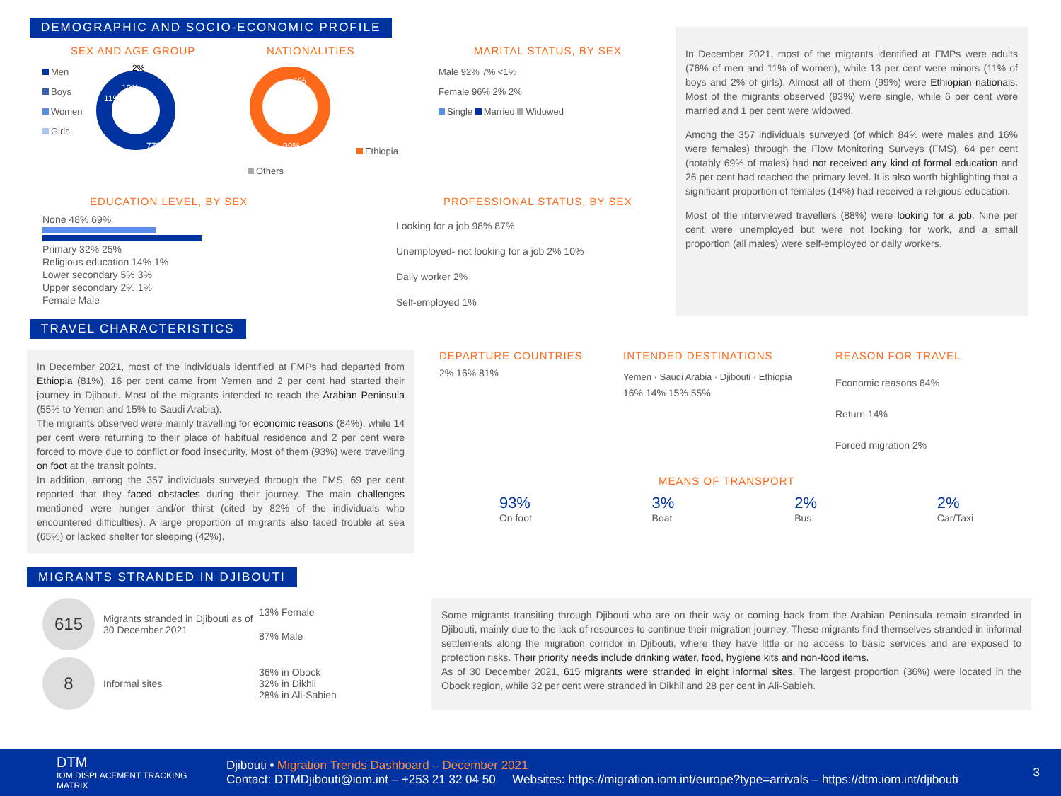DEMOGRAPHIC AND SOCIO-ECONOMIC PROFILE
SEX AND AGE GROUP
Men
Boys
Women
Girls
2%
10%
11%
77%
NATIONALITIES
1%
99%
Ethiopia
Others
MARITAL STATUS, BY SEX
Male 92% 7% <1%
Female 96% 2% 2%
Single Married Widowed
EDUCATION LEVEL, BY SEX
None 48% 69%
Primary 32% 25%
Religious education 14% 1%
Lower secondary 5% 3%
Upper secondary 2% 1%
Female Male
PROFESSIONAL STATUS, BY SEX
Looking for a job 98% 87%
Unemployed- not looking for a job 2% 10%
Daily worker 2%
Self-employed 1%
In December 2021, most of the migrants identified at FMPs were adults (76% of men and 11% of women), while 13 per cent were minors (11% of boys and 2% of girls). Almost all of them (99%) were Ethiopian nationals. Most of the migrants observed (93%) were single, while 6 per cent were married and 1 per cent were widowed.
Among the 357 individuals surveyed (of which 84% were males and 16% were females) through the Flow Monitoring Surveys (FMS), 64 per cent (notably 69% of males) had not received any kind of formal education and 26 per cent had reached the primary level. It is also worth highlighting that a significant proportion of females (14%) had received a religious education.
Most of the interviewed travellers (88%) were looking for a job. Nine per cent were unemployed but were not looking for work, and a small proportion (all males) were self-employed or daily workers.
TRAVEL CHARACTERISTICS
In December 2021, most of the individuals identified at FMPs had departed from Ethiopia (81%), 16 per cent came from Yemen and 2 per cent had started their journey in Djibouti. Most of the migrants intended to reach the Arabian Peninsula (55% to Yemen and 15% to Saudi Arabia).
The migrants observed were mainly travelling for economic reasons (84%), while 14 per cent were returning to their place of habitual residence and 2 per cent were forced to move due to conflict or food insecurity. Most of them (93%) were travelling on foot at the transit points.
In addition, among the 357 individuals surveyed through the FMS, 69 per cent reported that they faced obstacles during their journey. The main challenges mentioned were hunger and/or thirst (cited by 82% of the individuals who encountered difficulties). A large proportion of migrants also faced trouble at sea (65%) or lacked shelter for sleeping (42%).
DEPARTURE COUNTRIES
2% 16% 81%
INTENDED DESTINATIONS
Yemen · Saudi Arabia · Djibouti · Ethiopia
16% 14% 15% 55%
REASON FOR TRAVEL
Economic reasons 84%
Return 14%
Forced migration 2%
MEANS OF TRANSPORT
93%
On foot
3%
Boat
2%
Bus
2%
Car/Taxi
MIGRANTS STRANDED IN DJIBOUTI
615
Migrants stranded in Djibouti as of 30 December 2021
13% Female
87% Male
8
Informal sites
36% in Obock
32% in Dikhil
28% in Ali-Sabieh
Some migrants transiting through Djibouti who are on their way or coming back from the Arabian Peninsula remain stranded in Djibouti, mainly due to the lack of resources to continue their migration journey. These migrants find themselves stranded in informal settlements along the migration corridor in Djibouti, where they have little or no access to basic services and are exposed to protection risks. Their priority needs include drinking water, food, hygiene kits and non-food items.
As of 30 December 2021, 615 migrants were stranded in eight informal sites. The largest proportion (36%) were located in the Obock region, while 32 per cent were stranded in Dikhil and 28 per cent in Ali-Sabieh.
DTM
IOM DISPLACEMENT TRACKING MATRIX
Djibouti • Migration Trends Dashboard – December 2021
Contact: DTMDjibouti@iom.int – +253 21 32 04 50 Websites: https://migration.iom.int/europe?type=arrivals – https://dtm.iom.int/djibouti
3